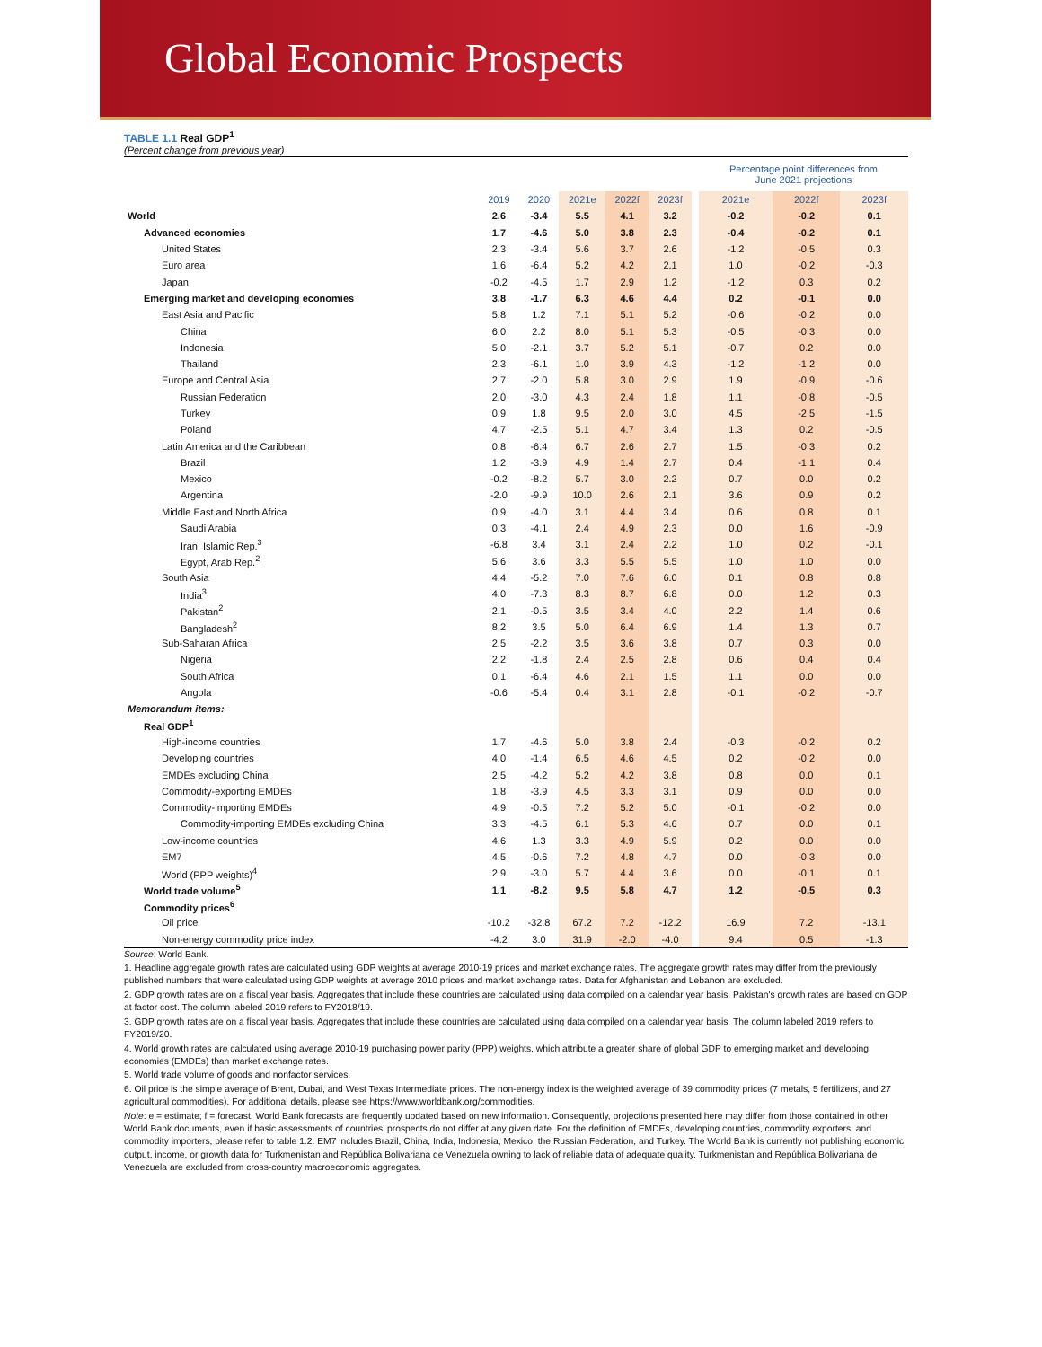Global Economic Prospects
TABLE 1.1 Real GDP<sup>1</sup>
(Percent change from previous year)
| | | | | | | | Percentage point differences from June 2021 projections | | |
| | 2019 | 2020 | 2021e | 2022f | 2023f | | 2021e | 2022f | 2023f |
| World | 2.6 | -3.4 | 5.5 | 4.1 | 3.2 | | -0.2 | -0.2 | 0.1 |
| Advanced economies | 1.7 | -4.6 | 5.0 | 3.8 | 2.3 | | -0.4 | -0.2 | 0.1 |
| United States | 2.3 | -3.4 | 5.6 | 3.7 | 2.6 | | -1.2 | -0.5 | 0.3 |
| Euro area | 1.6 | -6.4 | 5.2 | 4.2 | 2.1 | | 1.0 | -0.2 | -0.3 |
| Japan | -0.2 | -4.5 | 1.7 | 2.9 | 1.2 | | -1.2 | 0.3 | 0.2 |
| Emerging market and developing economies | 3.8 | -1.7 | 6.3 | 4.6 | 4.4 | | 0.2 | -0.1 | 0.0 |
| East Asia and Pacific | 5.8 | 1.2 | 7.1 | 5.1 | 5.2 | | -0.6 | -0.2 | 0.0 |
| China | 6.0 | 2.2 | 8.0 | 5.1 | 5.3 | | -0.5 | -0.3 | 0.0 |
| Indonesia | 5.0 | -2.1 | 3.7 | 5.2 | 5.1 | | -0.7 | 0.2 | 0.0 |
| Thailand | 2.3 | -6.1 | 1.0 | 3.9 | 4.3 | | -1.2 | -1.2 | 0.0 |
| Europe and Central Asia | 2.7 | -2.0 | 5.8 | 3.0 | 2.9 | | 1.9 | -0.9 | -0.6 |
| Russian Federation | 2.0 | -3.0 | 4.3 | 2.4 | 1.8 | | 1.1 | -0.8 | -0.5 |
| Turkey | 0.9 | 1.8 | 9.5 | 2.0 | 3.0 | | 4.5 | -2.5 | -1.5 |
| Poland | 4.7 | -2.5 | 5.1 | 4.7 | 3.4 | | 1.3 | 0.2 | -0.5 |
| Latin America and the Caribbean | 0.8 | -6.4 | 6.7 | 2.6 | 2.7 | | 1.5 | -0.3 | 0.2 |
| Brazil | 1.2 | -3.9 | 4.9 | 1.4 | 2.7 | | 0.4 | -1.1 | 0.4 |
| Mexico | -0.2 | -8.2 | 5.7 | 3.0 | 2.2 | | 0.7 | 0.0 | 0.2 |
| Argentina | -2.0 | -9.9 | 10.0 | 2.6 | 2.1 | | 3.6 | 0.9 | 0.2 |
| Middle East and North Africa | 0.9 | -4.0 | 3.1 | 4.4 | 3.4 | | 0.6 | 0.8 | 0.1 |
| Saudi Arabia | 0.3 | -4.1 | 2.4 | 4.9 | 2.3 | | 0.0 | 1.6 | -0.9 |
| Iran, Islamic Rep.<sup>3</sup> | -6.8 | 3.4 | 3.1 | 2.4 | 2.2 | | 1.0 | 0.2 | -0.1 |
| Egypt, Arab Rep.<sup>2</sup> | 5.6 | 3.6 | 3.3 | 5.5 | 5.5 | | 1.0 | 1.0 | 0.0 |
| South Asia | 4.4 | -5.2 | 7.0 | 7.6 | 6.0 | | 0.1 | 0.8 | 0.8 |
| India<sup>3</sup> | 4.0 | -7.3 | 8.3 | 8.7 | 6.8 | | 0.0 | 1.2 | 0.3 |
| Pakistan<sup>2</sup> | 2.1 | -0.5 | 3.5 | 3.4 | 4.0 | | 2.2 | 1.4 | 0.6 |
| Bangladesh<sup>2</sup> | 8.2 | 3.5 | 5.0 | 6.4 | 6.9 | | 1.4 | 1.3 | 0.7 |
| Sub-Saharan Africa | 2.5 | -2.2 | 3.5 | 3.6 | 3.8 | | 0.7 | 0.3 | 0.0 |
| Nigeria | 2.2 | -1.8 | 2.4 | 2.5 | 2.8 | | 0.6 | 0.4 | 0.4 |
| South Africa | 0.1 | -6.4 | 4.6 | 2.1 | 1.5 | | 1.1 | 0.0 | 0.0 |
| Angola | -0.6 | -5.4 | 0.4 | 3.1 | 2.8 | | -0.1 | -0.2 | -0.7 |
| Memorandum items: | | | | | | | | | |
| Real GDP<sup>1</sup> | | | | | | | | | |
| High-income countries | 1.7 | -4.6 | 5.0 | 3.8 | 2.4 | | -0.3 | -0.2 | 0.2 |
| Developing countries | 4.0 | -1.4 | 6.5 | 4.6 | 4.5 | | 0.2 | -0.2 | 0.0 |
| EMDEs excluding China | 2.5 | -4.2 | 5.2 | 4.2 | 3.8 | | 0.8 | 0.0 | 0.1 |
| Commodity-exporting EMDEs | 1.8 | -3.9 | 4.5 | 3.3 | 3.1 | | 0.9 | 0.0 | 0.0 |
| Commodity-importing EMDEs | 4.9 | -0.5 | 7.2 | 5.2 | 5.0 | | -0.1 | -0.2 | 0.0 |
| Commodity-importing EMDEs excluding China | 3.3 | -4.5 | 6.1 | 5.3 | 4.6 | | 0.7 | 0.0 | 0.1 |
| Low-income countries | 4.6 | 1.3 | 3.3 | 4.9 | 5.9 | | 0.2 | 0.0 | 0.0 |
| EM7 | 4.5 | -0.6 | 7.2 | 4.8 | 4.7 | | 0.0 | -0.3 | 0.0 |
| World (PPP weights)<sup>4</sup> | 2.9 | -3.0 | 5.7 | 4.4 | 3.6 | | 0.0 | -0.1 | 0.1 |
| World trade volume<sup>5</sup> | 1.1 | -8.2 | 9.5 | 5.8 | 4.7 | | 1.2 | -0.5 | 0.3 |
| Commodity prices<sup>6</sup> | | | | | | | | | |
| Oil price | -10.2 | -32.8 | 67.2 | 7.2 | -12.2 | | 16.9 | 7.2 | -13.1 |
| Non-energy commodity price index | -4.2 | 3.0 | 31.9 | -2.0 | -4.0 | | 9.4 | 0.5 | -1.3 |
Source: World Bank.
1. Headline aggregate growth rates are calculated using GDP weights at average 2010-19 prices and market exchange rates. The aggregate growth rates may differ from the previously published numbers that were calculated using GDP weights at average 2010 prices and market exchange rates. Data for Afghanistan and Lebanon are excluded.
2. GDP growth rates are on a fiscal year basis. Aggregates that include these countries are calculated using data compiled on a calendar year basis. Pakistan's growth rates are based on GDP at factor cost. The column labeled 2019 refers to FY2018/19.
3. GDP growth rates are on a fiscal year basis. Aggregates that include these countries are calculated using data compiled on a calendar year basis. The column labeled 2019 refers to FY2019/20.
4. World growth rates are calculated using average 2010-19 purchasing power parity (PPP) weights, which attribute a greater share of global GDP to emerging market and developing economies (EMDEs) than market exchange rates.
5. World trade volume of goods and nonfactor services.
6. Oil price is the simple average of Brent, Dubai, and West Texas Intermediate prices. The non-energy index is the weighted average of 39 commodity prices (7 metals, 5 fertilizers, and 27 agricultural commodities). For additional details, please see https://www.worldbank.org/commodities.
Note: e = estimate; f = forecast. World Bank forecasts are frequently updated based on new information. Consequently, projections presented here may differ from those contained in other World Bank documents, even if basic assessments of countries’ prospects do not differ at any given date. For the definition of EMDEs, developing countries, commodity exporters, and commodity importers, please refer to table 1.2. EM7 includes Brazil, China, India, Indonesia, Mexico, the Russian Federation, and Turkey. The World Bank is currently not publishing economic output, income, or growth data for Turkmenistan and República Bolivariana de Venezuela owning to lack of reliable data of adequate quality. Turkmenistan and República Bolivariana de Venezuela are excluded from cross-country macroeconomic aggregates.